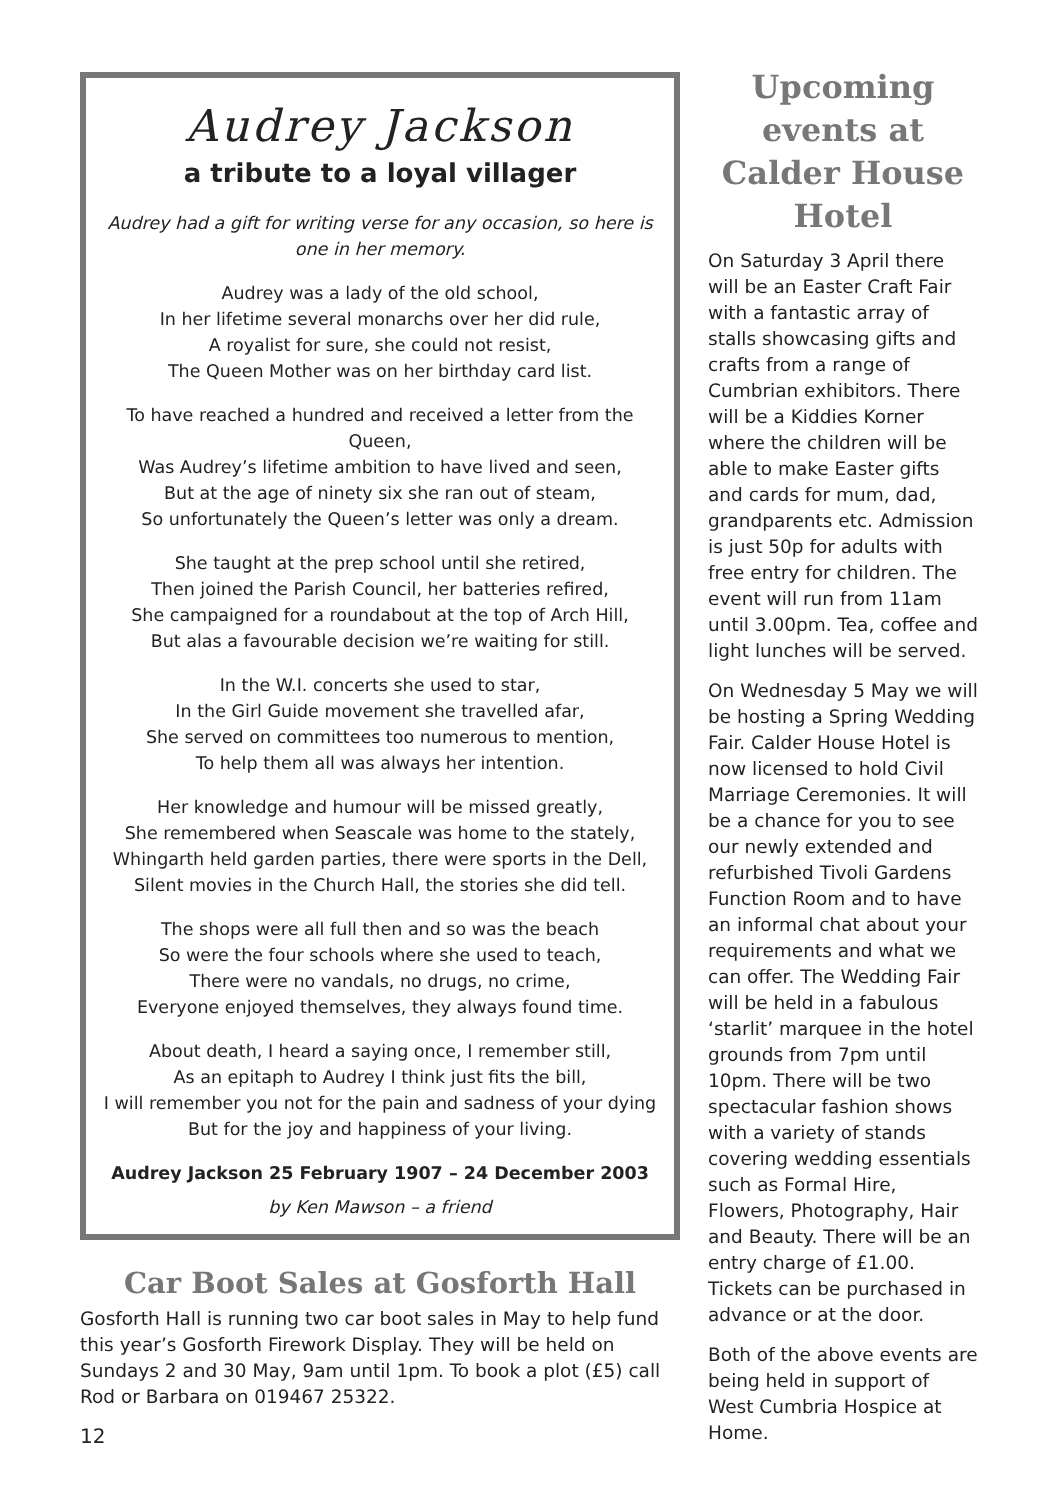Audrey Jackson
a tribute to a loyal villager
Audrey had a gift for writing verse for any occasion, so here is one in her memory.
Audrey was a lady of the old school,
In her lifetime several monarchs over her did rule,
A royalist for sure, she could not resist,
The Queen Mother was on her birthday card list.
To have reached a hundred and received a letter from the Queen,
Was Audrey’s lifetime ambition to have lived and seen,
But at the age of ninety six she ran out of steam,
So unfortunately the Queen’s letter was only a dream.
She taught at the prep school until she retired,
Then joined the Parish Council, her batteries refired,
She campaigned for a roundabout at the top of Arch Hill,
But alas a favourable decision we’re waiting for still.
In the W.I. concerts she used to star,
In the Girl Guide movement she travelled afar,
She served on committees too numerous to mention,
To help them all was always her intention.
Her knowledge and humour will be missed greatly,
She remembered when Seascale was home to the stately,
Whingarth held garden parties, there were sports in the Dell,
Silent movies in the Church Hall, the stories she did tell.
The shops were all full then and so was the beach
So were the four schools where she used to teach,
There were no vandals, no drugs, no crime,
Everyone enjoyed themselves, they always found time.
About death, I heard a saying once, I remember still,
As an epitaph to Audrey I think just fits the bill,
I will remember you not for the pain and sadness of your dying
But for the joy and happiness of your living.
Audrey Jackson 25 February 1907 – 24 December 2003
by Ken Mawson – a friend
Car Boot Sales at Gosforth Hall
Gosforth Hall is running two car boot sales in May to help fund this year’s Gosforth Firework Display. They will be held on Sundays 2 and 30 May, 9am until 1pm. To book a plot (£5) call Rod or Barbara on 019467 25322.
Upcoming events at Calder House Hotel
On Saturday 3 April there will be an Easter Craft Fair with a fantastic array of stalls showcasing gifts and crafts from a range of Cumbrian exhibitors. There will be a Kiddies Korner where the children will be able to make Easter gifts and cards for mum, dad, grandparents etc. Admission is just 50p for adults with free entry for children. The event will run from 11am until 3.00pm. Tea, coffee and light lunches will be served.
On Wednesday 5 May we will be hosting a Spring Wedding Fair. Calder House Hotel is now licensed to hold Civil Marriage Ceremonies. It will be a chance for you to see our newly extended and refurbished Tivoli Gardens Function Room and to have an informal chat about your requirements and what we can offer. The Wedding Fair will be held in a fabulous ‘starlit’ marquee in the hotel grounds from 7pm until 10pm. There will be two spectacular fashion shows with a variety of stands covering wedding essentials such as Formal Hire, Flowers, Photography, Hair and Beauty. There will be an entry charge of £1.00. Tickets can be purchased in advance or at the door.
Both of the above events are being held in support of West Cumbria Hospice at Home.
12